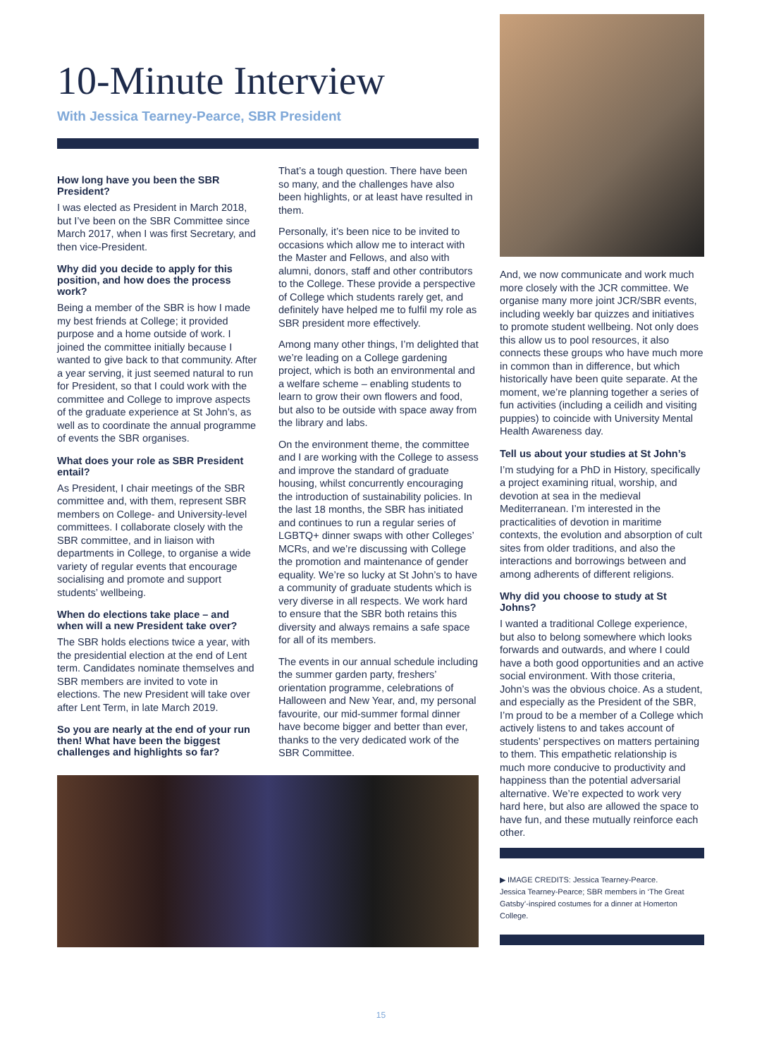10-Minute Interview
With Jessica Tearney-Pearce, SBR President
How long have you been the SBR President?
I was elected as President in March 2018, but I’ve been on the SBR Committee since March 2017, when I was first Secretary, and then vice-President.
Why did you decide to apply for this position, and how does the process work?
Being a member of the SBR is how I made my best friends at College; it provided purpose and a home outside of work. I joined the committee initially because I wanted to give back to that community. After a year serving, it just seemed natural to run for President, so that I could work with the committee and College to improve aspects of the graduate experience at St John’s, as well as to coordinate the annual programme of events the SBR organises.
What does your role as SBR President entail?
As President, I chair meetings of the SBR committee and, with them, represent SBR members on College- and University-level committees. I collaborate closely with the SBR committee, and in liaison with departments in College, to organise a wide variety of regular events that encourage socialising and promote and support students’ wellbeing.
When do elections take place – and when will a new President take over?
The SBR holds elections twice a year, with the presidential election at the end of Lent term. Candidates nominate themselves and SBR members are invited to vote in elections. The new President will take over after Lent Term, in late March 2019.
So you are nearly at the end of your run then! What have been the biggest challenges and highlights so far?
That’s a tough question. There have been so many, and the challenges have also been highlights, or at least have resulted in them.
Personally, it’s been nice to be invited to occasions which allow me to interact with the Master and Fellows, and also with alumni, donors, staff and other contributors to the College. These provide a perspective of College which students rarely get, and definitely have helped me to fulfil my role as SBR president more effectively.
Among many other things, I’m delighted that we’re leading on a College gardening project, which is both an environmental and a welfare scheme – enabling students to learn to grow their own flowers and food, but also to be outside with space away from the library and labs.
On the environment theme, the committee and I are working with the College to assess and improve the standard of graduate housing, whilst concurrently encouraging the introduction of sustainability policies. In the last 18 months, the SBR has initiated and continues to run a regular series of LGBTQ+ dinner swaps with other Colleges’ MCRs, and we’re discussing with College the promotion and maintenance of gender equality. We’re so lucky at St John’s to have a community of graduate students which is very diverse in all respects. We work hard to ensure that the SBR both retains this diversity and always remains a safe space for all of its members.
The events in our annual schedule including the summer garden party, freshers’ orientation programme, celebrations of Halloween and New Year, and, my personal favourite, our mid-summer formal dinner have become bigger and better than ever, thanks to the very dedicated work of the SBR Committee.
And, we now communicate and work much more closely with the JCR committee. We organise many more joint JCR/SBR events, including weekly bar quizzes and initiatives to promote student wellbeing. Not only does this allow us to pool resources, it also connects these groups who have much more in common than in difference, but which historically have been quite separate. At the moment, we’re planning together a series of fun activities (including a ceilidh and visiting puppies) to coincide with University Mental Health Awareness day.
Tell us about your studies at St John’s
I’m studying for a PhD in History, specifically a project examining ritual, worship, and devotion at sea in the medieval Mediterranean. I’m interested in the practicalities of devotion in maritime contexts, the evolution and absorption of cult sites from older traditions, and also the interactions and borrowings between and among adherents of different religions.
Why did you choose to study at St Johns?
I wanted a traditional College experience, but also to belong somewhere which looks forwards and outwards, and where I could have a both good opportunities and an active social environment. With those criteria, John’s was the obvious choice. As a student, and especially as the President of the SBR, I’m proud to be a member of a College which actively listens to and takes account of students’ perspectives on matters pertaining to them. This empathetic relationship is much more conducive to productivity and happiness than the potential adversarial alternative. We’re expected to work very hard here, but also are allowed the space to have fun, and these mutually reinforce each other.
▶ IMAGE CREDITS: Jessica Tearney-Pearce.
Jessica Tearney-Pearce; SBR members in ‘The Great Gatsby’-inspired costumes for a dinner at Homerton College.
15